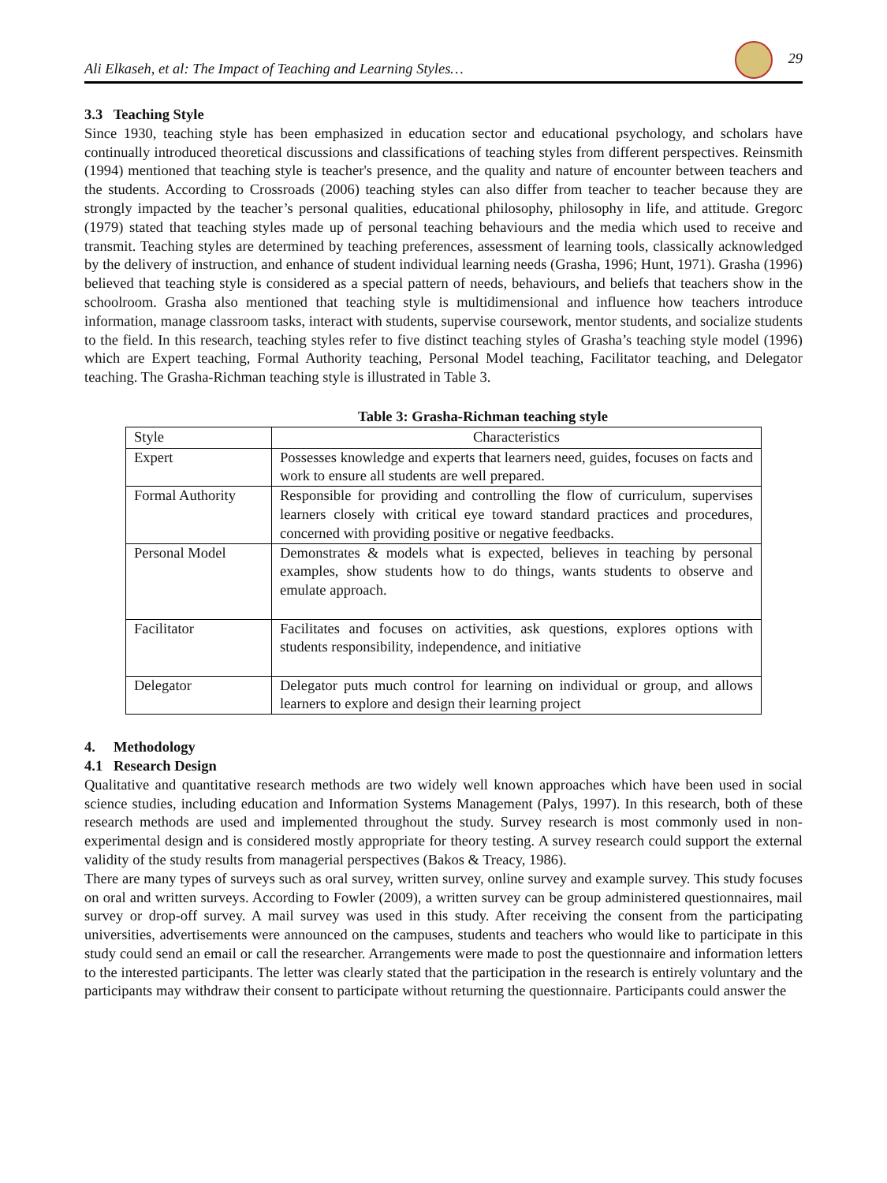Ali Elkaseh, et al: The Impact of Teaching and Learning Styles… 29
3.3 Teaching Style
Since 1930, teaching style has been emphasized in education sector and educational psychology, and scholars have continually introduced theoretical discussions and classifications of teaching styles from different perspectives. Reinsmith (1994) mentioned that teaching style is teacher's presence, and the quality and nature of encounter between teachers and the students. According to Crossroads (2006) teaching styles can also differ from teacher to teacher because they are strongly impacted by the teacher’s personal qualities, educational philosophy, philosophy in life, and attitude. Gregorc (1979) stated that teaching styles made up of personal teaching behaviours and the media which used to receive and transmit. Teaching styles are determined by teaching preferences, assessment of learning tools, classically acknowledged by the delivery of instruction, and enhance of student individual learning needs (Grasha, 1996; Hunt, 1971). Grasha (1996) believed that teaching style is considered as a special pattern of needs, behaviours, and beliefs that teachers show in the schoolroom. Grasha also mentioned that teaching style is multidimensional and influence how teachers introduce information, manage classroom tasks, interact with students, supervise coursework, mentor students, and socialize students to the field. In this research, teaching styles refer to five distinct teaching styles of Grasha’s teaching style model (1996) which are Expert teaching, Formal Authority teaching, Personal Model teaching, Facilitator teaching, and Delegator teaching. The Grasha-Richman teaching style is illustrated in Table 3.
Table 3: Grasha-Richman teaching style
| Style | Characteristics |
| --- | --- |
| Expert | Possesses knowledge and experts that learners need, guides, focuses on facts and work to ensure all students are well prepared. |
| Formal Authority | Responsible for providing and controlling the flow of curriculum, supervises learners closely with critical eye toward standard practices and procedures, concerned with providing positive or negative feedbacks. |
| Personal Model | Demonstrates & models what is expected, believes in teaching by personal examples, show students how to do things, wants students to observe and emulate approach. |
| Facilitator | Facilitates and focuses on activities, ask questions, explores options with students responsibility, independence, and initiative |
| Delegator | Delegator puts much control for learning on individual or group, and allows learners to explore and design their learning project |
4. Methodology
4.1 Research Design
Qualitative and quantitative research methods are two widely well known approaches which have been used in social science studies, including education and Information Systems Management (Palys, 1997). In this research, both of these research methods are used and implemented throughout the study. Survey research is most commonly used in non-experimental design and is considered mostly appropriate for theory testing. A survey research could support the external validity of the study results from managerial perspectives (Bakos & Treacy, 1986).
There are many types of surveys such as oral survey, written survey, online survey and example survey. This study focuses on oral and written surveys. According to Fowler (2009), a written survey can be group administered questionnaires, mail survey or drop-off survey. A mail survey was used in this study. After receiving the consent from the participating universities, advertisements were announced on the campuses, students and teachers who would like to participate in this study could send an email or call the researcher. Arrangements were made to post the questionnaire and information letters to the interested participants. The letter was clearly stated that the participation in the research is entirely voluntary and the participants may withdraw their consent to participate without returning the questionnaire. Participants could answer the